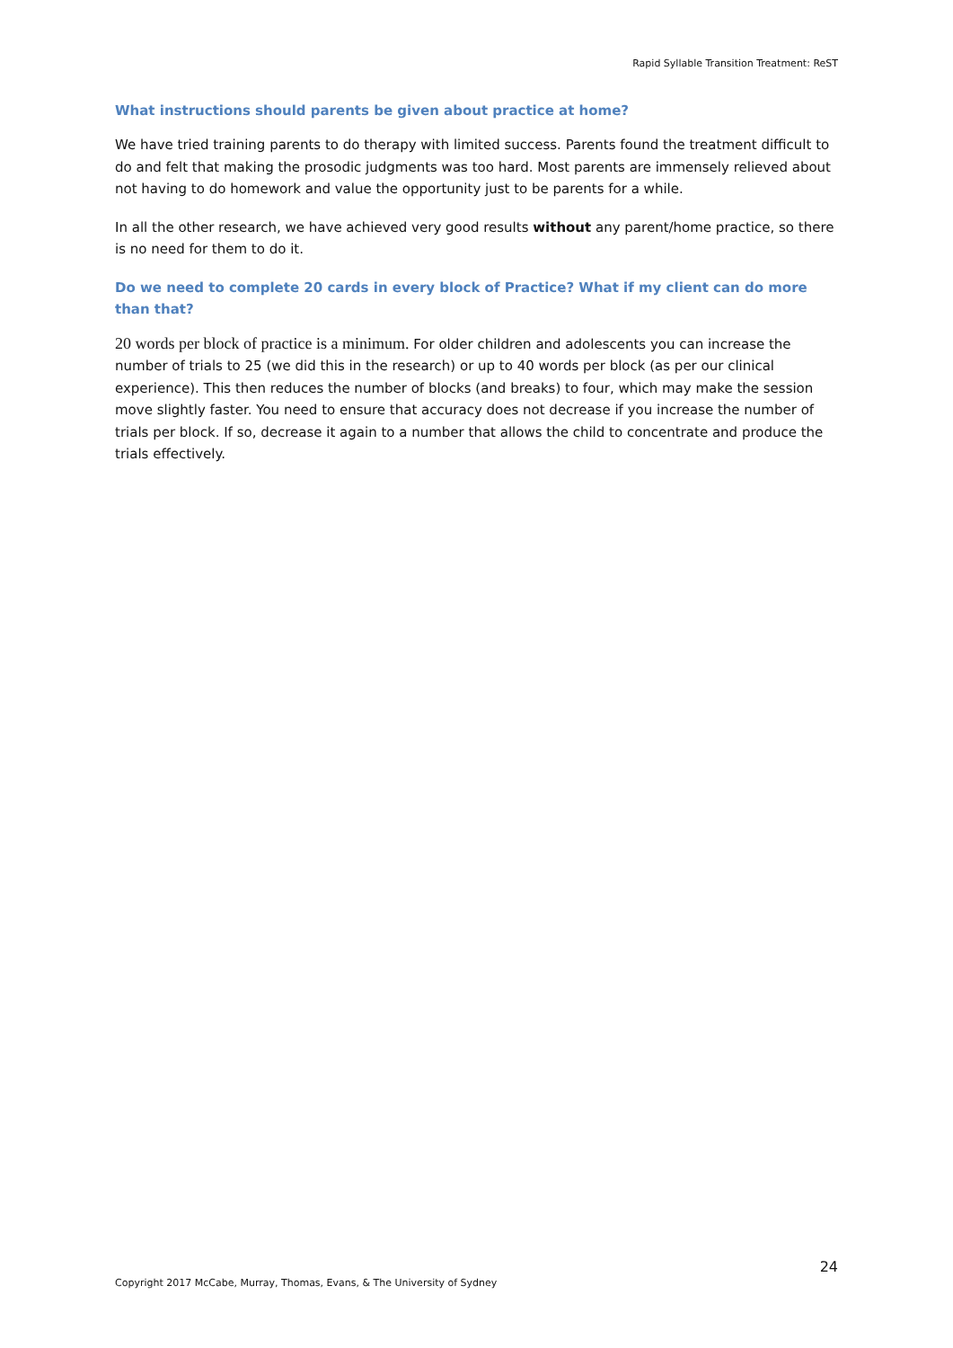Rapid Syllable Transition Treatment: ReST
What instructions should parents be given about practice at home?
We have tried training parents to do therapy with limited success. Parents found the treatment difficult to do and felt that making the prosodic judgments was too hard. Most parents are immensely relieved about not having to do homework and value the opportunity just to be parents for a while.
In all the other research, we have achieved very good results without any parent/home practice, so there is no need for them to do it.
Do we need to complete 20 cards in every block of Practice? What if my client can do more than that?
20 words per block of practice is a minimum. For older children and adolescents you can increase the number of trials to 25 (we did this in the research) or up to 40 words per block (as per our clinical experience). This then reduces the number of blocks (and breaks) to four, which may make the session move slightly faster. You need to ensure that accuracy does not decrease if you increase the number of trials per block. If so, decrease it again to a number that allows the child to concentrate and produce the trials effectively.
24
Copyright 2017 McCabe, Murray, Thomas, Evans, & The University of Sydney